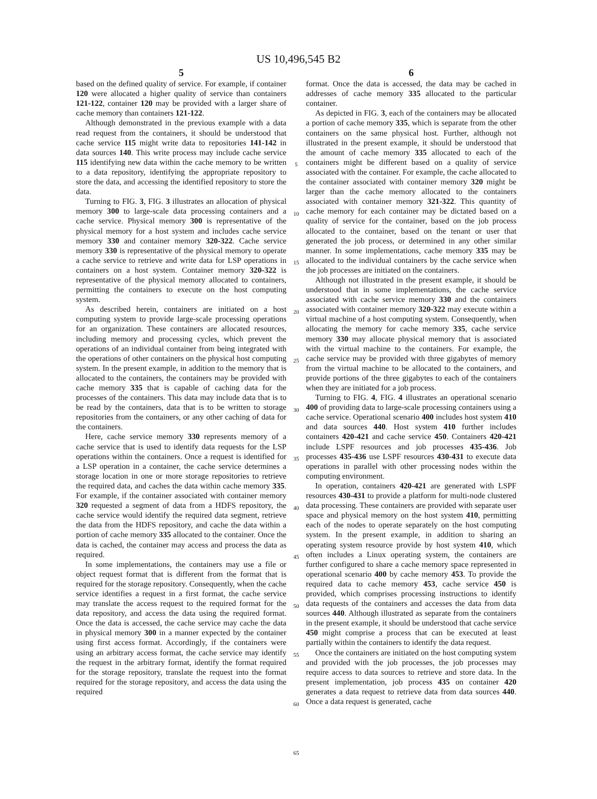US 10,496,545 B2
5
based on the defined quality of service. For example, if container 120 were allocated a higher quality of service than containers 121-122, container 120 may be provided with a larger share of cache memory than containers 121-122.
Although demonstrated in the previous example with a data read request from the containers, it should be understood that cache service 115 might write data to repositories 141-142 in data sources 140. This write process may include cache service 115 identifying new data within the cache memory to be written to a data repository, identifying the appropriate repository to store the data, and accessing the identified repository to store the data.
Turning to FIG. 3, FIG. 3 illustrates an allocation of physical memory 300 to large-scale data processing containers and a cache service. Physical memory 300 is representative of the physical memory for a host system and includes cache service memory 330 and container memory 320-322. Cache service memory 330 is representative of the physical memory to operate a cache service to retrieve and write data for LSP operations in containers on a host system. Container memory 320-322 is representative of the physical memory allocated to containers, permitting the containers to execute on the host computing system.
As described herein, containers are initiated on a host computing system to provide large-scale processing operations for an organization. These containers are allocated resources, including memory and processing cycles, which prevent the operations of an individual container from being integrated with the operations of other containers on the physical host computing system. In the present example, in addition to the memory that is allocated to the containers, the containers may be provided with cache memory 335 that is capable of caching data for the processes of the containers. This data may include data that is to be read by the containers, data that is to be written to storage repositories from the containers, or any other caching of data for the containers.
Here, cache service memory 330 represents memory of a cache service that is used to identify data requests for the LSP operations within the containers. Once a request is identified for a LSP operation in a container, the cache service determines a storage location in one or more storage repositories to retrieve the required data, and caches the data within cache memory 335. For example, if the container associated with container memory 320 requested a segment of data from a HDFS repository, the cache service would identify the required data segment, retrieve the data from the HDFS repository, and cache the data within a portion of cache memory 335 allocated to the container. Once the data is cached, the container may access and process the data as required.
In some implementations, the containers may use a file or object request format that is different from the format that is required for the storage repository. Consequently, when the cache service identifies a request in a first format, the cache service may translate the access request to the required format for the data repository, and access the data using the required format. Once the data is accessed, the cache service may cache the data in physical memory 300 in a manner expected by the container using first access format. Accordingly, if the containers were using an arbitrary access format, the cache service may identify the request in the arbitrary format, identify the format required for the storage repository, translate the request into the format required for the storage repository, and access the data using the required
5
10
15
20
25
30
35
40
45
50
55
60
65
6
format. Once the data is accessed, the data may be cached in addresses of cache memory 335 allocated to the particular container.
As depicted in FIG. 3, each of the containers may be allocated a portion of cache memory 335, which is separate from the other containers on the same physical host. Further, although not illustrated in the present example, it should be understood that the amount of cache memory 335 allocated to each of the containers might be different based on a quality of service associated with the container. For example, the cache allocated to the container associated with container memory 320 might be larger than the cache memory allocated to the containers associated with container memory 321-322. This quantity of cache memory for each container may be dictated based on a quality of service for the container, based on the job process allocated to the container, based on the tenant or user that generated the job process, or determined in any other similar manner. In some implementations, cache memory 335 may be allocated to the individual containers by the cache service when the job processes are initiated on the containers.
Although not illustrated in the present example, it should be understood that in some implementations, the cache service associated with cache service memory 330 and the containers associated with container memory 320-322 may execute within a virtual machine of a host computing system. Consequently, when allocating the memory for cache memory 335, cache service memory 330 may allocate physical memory that is associated with the virtual machine to the containers. For example, the cache service may be provided with three gigabytes of memory from the virtual machine to be allocated to the containers, and provide portions of the three gigabytes to each of the containers when they are initiated for a job process.
Turning to FIG. 4, FIG. 4 illustrates an operational scenario 400 of providing data to large-scale processing containers using a cache service. Operational scenario 400 includes host system 410 and data sources 440. Host system 410 further includes containers 420-421 and cache service 450. Containers 420-421 include LSPF resources and job processes 435-436. Job processes 435-436 use LSPF resources 430-431 to execute data operations in parallel with other processing nodes within the computing environment.
In operation, containers 420-421 are generated with LSPF resources 430-431 to provide a platform for multi-node clustered data processing. These containers are provided with separate user space and physical memory on the host system 410, permitting each of the nodes to operate separately on the host computing system. In the present example, in addition to sharing an operating system resource provide by host system 410, which often includes a Linux operating system, the containers are further configured to share a cache memory space represented in operational scenario 400 by cache memory 453. To provide the required data to cache memory 453, cache service 450 is provided, which comprises processing instructions to identify data requests of the containers and accesses the data from data sources 440. Although illustrated as separate from the containers in the present example, it should be understood that cache service 450 might comprise a process that can be executed at least partially within the containers to identify the data request.
Once the containers are initiated on the host computing system and provided with the job processes, the job processes may require access to data sources to retrieve and store data. In the present implementation, job process 435 on container 420 generates a data request to retrieve data from data sources 440. Once a data request is generated, cache